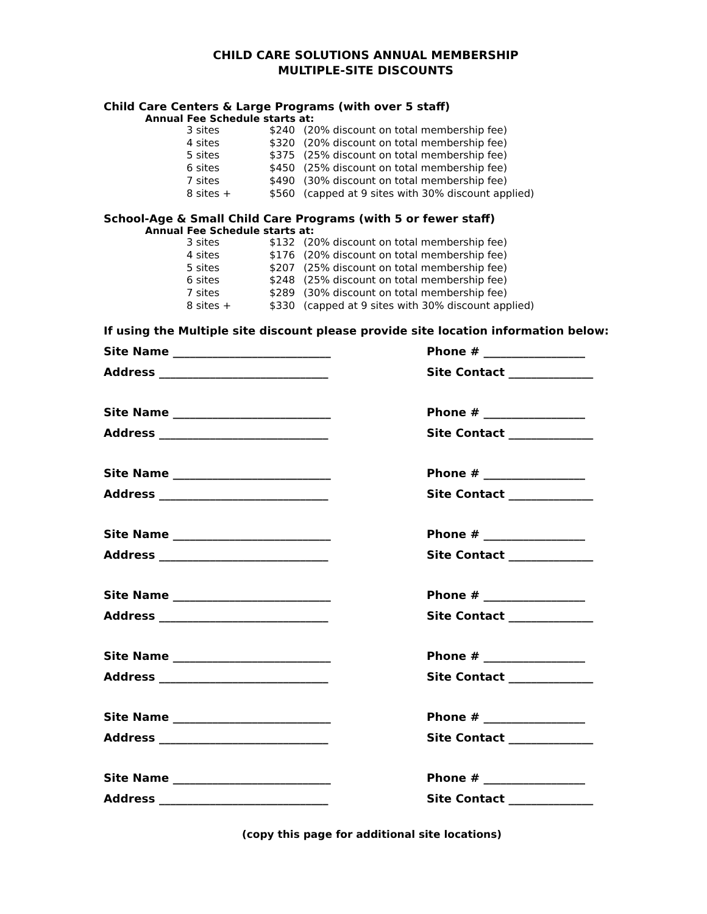CHILD CARE SOLUTIONS ANNUAL MEMBERSHIP
MULTIPLE-SITE DISCOUNTS
Child Care Centers & Large Programs (with over 5 staff)
Annual Fee Schedule starts at:
| 3 sites | $240 | (20% discount on total membership fee) |
| 4 sites | $320 | (20% discount on total membership fee) |
| 5 sites | $375 | (25% discount on total membership fee) |
| 6 sites | $450 | (25% discount on total membership fee) |
| 7 sites | $490 | (30% discount on total membership fee) |
| 8 sites + | $560 | (capped at 9 sites with 30% discount applied) |
School-Age & Small Child Care Programs (with 5 or fewer staff)
Annual Fee Schedule starts at:
| 3 sites | $132 | (20% discount on total membership fee) |
| 4 sites | $176 | (20% discount on total membership fee) |
| 5 sites | $207 | (25% discount on total membership fee) |
| 6 sites | $248 | (25% discount on total membership fee) |
| 7 sites | $289 | (30% discount on total membership fee) |
| 8 sites + | $330 | (capped at 9 sites with 30% discount applied) |
If using the Multiple site discount please provide site location information below:
| Site Name ____________________________ | Phone # __________________ |
| Address ______________________________ | Site Contact _______________ |
| Site Name ____________________________ | Phone # __________________ |
| Address ______________________________ | Site Contact _______________ |
| Site Name ____________________________ | Phone # __________________ |
| Address ______________________________ | Site Contact _______________ |
| Site Name ____________________________ | Phone # __________________ |
| Address ______________________________ | Site Contact _______________ |
| Site Name ____________________________ | Phone # __________________ |
| Address ______________________________ | Site Contact _______________ |
| Site Name ____________________________ | Phone # __________________ |
| Address ______________________________ | Site Contact _______________ |
| Site Name ____________________________ | Phone # __________________ |
| Address ______________________________ | Site Contact _______________ |
| Site Name ____________________________ | Phone # __________________ |
| Address ______________________________ | Site Contact _______________ |
(copy this page for additional site locations)